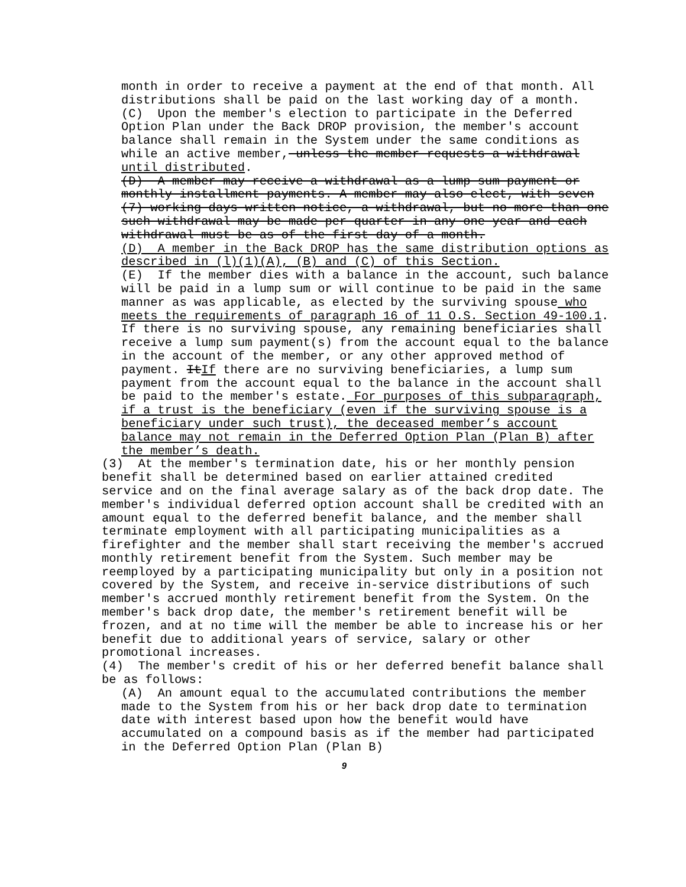month in order to receive a payment at the end of that month. All distributions shall be paid on the last working day of a month.
(C) Upon the member's election to participate in the Deferred Option Plan under the Back DROP provision, the member's account balance shall remain in the System under the same conditions as while an active member, unless the member requests a withdrawal until distributed.
(D) A member may receive a withdrawal as a lump sum payment or monthly installment payments. A member may also elect, with seven (7) working days written notice, a withdrawal, but no more than one such withdrawal may be made per quarter in any one year and each withdrawal must be as of the first day of a month.
(D) A member in the Back DROP has the same distribution options as described in (l)(1)(A), (B) and (C) of this Section.
(E) If the member dies with a balance in the account, such balance will be paid in a lump sum or will continue to be paid in the same manner as was applicable, as elected by the surviving spouse who meets the requirements of paragraph 16 of 11 O.S. Section 49-100.1. If there is no surviving spouse, any remaining beneficiaries shall receive a lump sum payment(s) from the account equal to the balance in the account of the member, or any other approved method of payment. ItIf there are no surviving beneficiaries, a lump sum payment from the account equal to the balance in the account shall be paid to the member's estate. For purposes of this subparagraph, if a trust is the beneficiary (even if the surviving spouse is a beneficiary under such trust), the deceased member’s account balance may not remain in the Deferred Option Plan (Plan B) after the member’s death.
(3) At the member's termination date, his or her monthly pension benefit shall be determined based on earlier attained credited service and on the final average salary as of the back drop date. The member's individual deferred option account shall be credited with an amount equal to the deferred benefit balance, and the member shall terminate employment with all participating municipalities as a firefighter and the member shall start receiving the member's accrued monthly retirement benefit from the System. Such member may be reemployed by a participating municipality but only in a position not covered by the System, and receive in-service distributions of such member's accrued monthly retirement benefit from the System. On the member's back drop date, the member's retirement benefit will be frozen, and at no time will the member be able to increase his or her benefit due to additional years of service, salary or other promotional increases.
(4) The member's credit of his or her deferred benefit balance shall be as follows:
(A) An amount equal to the accumulated contributions the member made to the System from his or her back drop date to termination date with interest based upon how the benefit would have accumulated on a compound basis as if the member had participated in the Deferred Option Plan (Plan B)
9